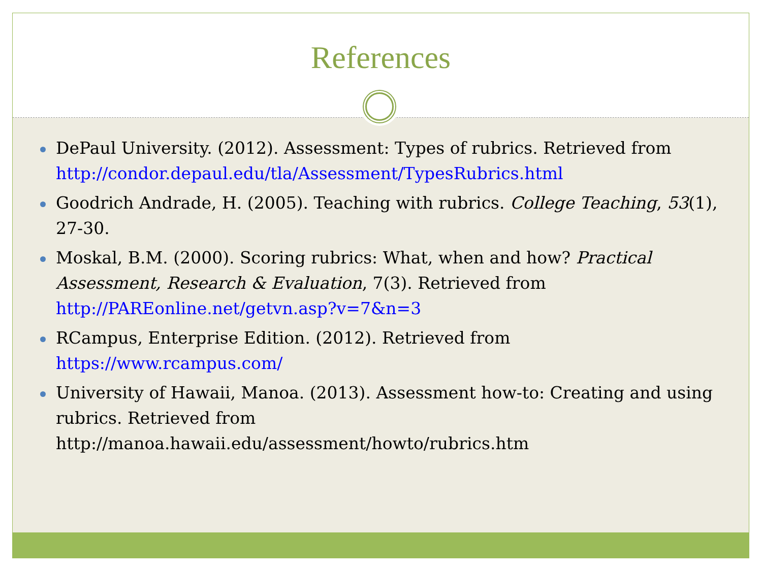References
DePaul University. (2012). Assessment: Types of rubrics. Retrieved from http://condor.depaul.edu/tla/Assessment/TypesRubrics.html
Goodrich Andrade, H. (2005). Teaching with rubrics. College Teaching, 53(1), 27-30.
Moskal, B.M. (2000). Scoring rubrics: What, when and how? Practical Assessment, Research & Evaluation, 7(3). Retrieved from http://PAREonline.net/getvn.asp?v=7&n=3
RCampus, Enterprise Edition. (2012). Retrieved from https://www.rcampus.com/
University of Hawaii, Manoa. (2013). Assessment how-to: Creating and using rubrics. Retrieved from http://manoa.hawaii.edu/assessment/howto/rubrics.htm